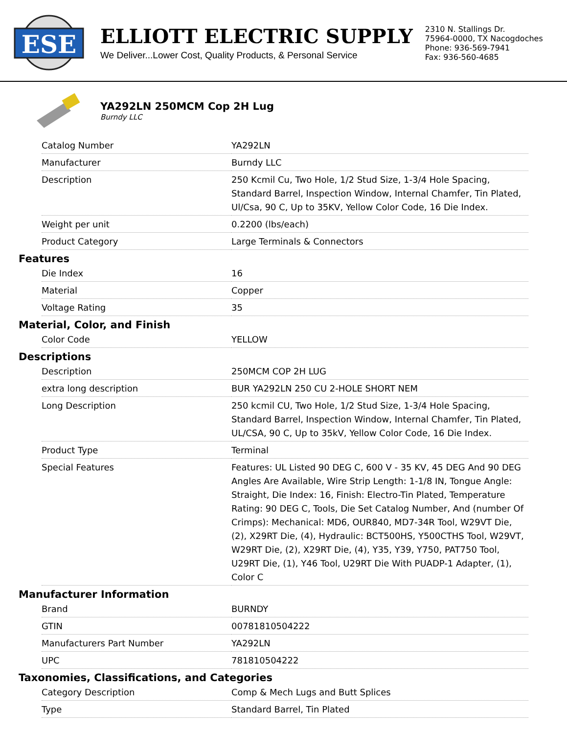ESE
ELLIOTT ELECTRIC SUPPLY
We Deliver...Lower Cost, Quality Products, & Personal Service
2310 N. Stallings Dr.
75964-0000, TX Nacogdoches
Phone: 936-569-7941
Fax: 936-560-4685
YA292LN 250MCM Cop 2H Lug
Burndy LLC
| Catalog Number | YA292LN |
| Manufacturer | Burndy LLC |
| Description | 250 Kcmil Cu, Two Hole, 1/2 Stud Size, 1-3/4 Hole Spacing, Standard Barrel, Inspection Window, Internal Chamfer, Tin Plated, Ul/Csa, 90 C, Up to 35KV, Yellow Color Code, 16 Die Index. |
| Weight per unit | 0.2200 (lbs/each) |
| Product Category | Large Terminals & Connectors |
Features
| Die Index | 16 |
| Material | Copper |
| Voltage Rating | 35 |
Material, Color, and Finish
| Color Code | YELLOW |
Descriptions
| Description | 250MCM COP 2H LUG |
| extra long description | BUR YA292LN 250 CU 2-HOLE SHORT NEM |
| Long Description | 250 kcmil CU, Two Hole, 1/2 Stud Size, 1-3/4 Hole Spacing, Standard Barrel, Inspection Window, Internal Chamfer, Tin Plated, UL/CSA, 90 C, Up to 35kV, Yellow Color Code, 16 Die Index. |
| Product Type | Terminal |
| Special Features | Features: UL Listed 90 DEG C, 600 V - 35 KV, 45 DEG And 90 DEG Angles Are Available, Wire Strip Length: 1-1/8 IN, Tongue Angle: Straight, Die Index: 16, Finish: Electro-Tin Plated, Temperature Rating: 90 DEG C, Tools, Die Set Catalog Number, And (number Of Crimps): Mechanical: MD6, OUR840, MD7-34R Tool, W29VT Die, (2), X29RT Die, (4), Hydraulic: BCT500HS, Y500CTHS Tool, W29VT, W29RT Die, (2), X29RT Die, (4), Y35, Y39, Y750, PAT750 Tool, U29RT Die, (1), Y46 Tool, U29RT Die With PUADP-1 Adapter, (1), Color C |
Manufacturer Information
| Brand | BURNDY |
| GTIN | 00781810504222 |
| Manufacturers Part Number | YA292LN |
| UPC | 781810504222 |
Taxonomies, Classifications, and Categories
| Category Description | Comp & Mech Lugs and Butt Splices |
| Type | Standard Barrel, Tin Plated |